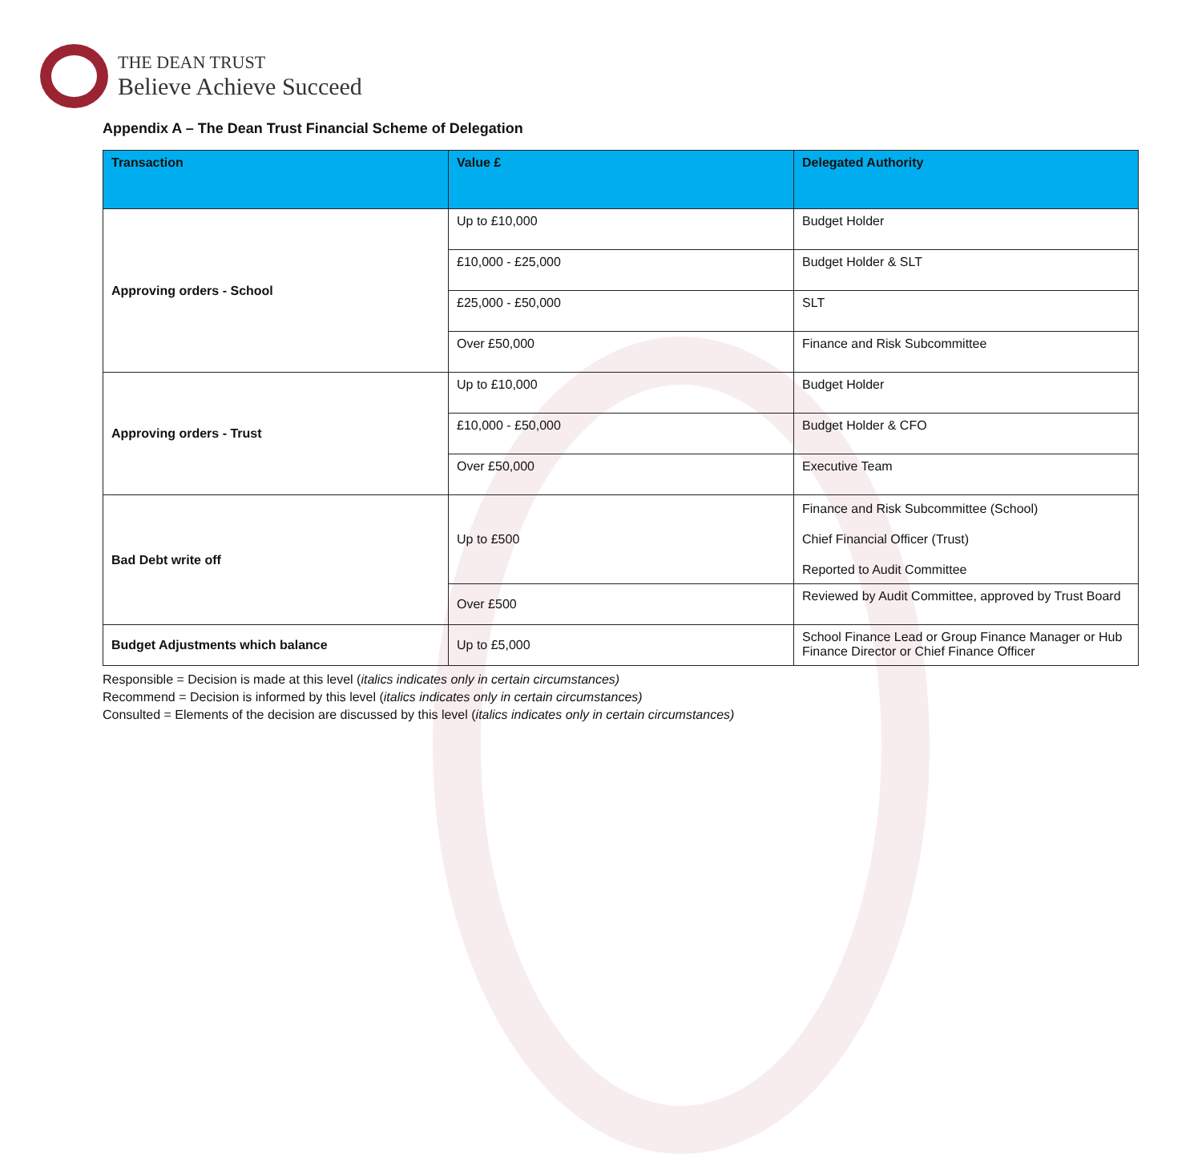THE DEAN TRUST
Believe Achieve Succeed
Appendix A – The Dean Trust Financial Scheme of Delegation
| Transaction | Value £ | Delegated Authority |
| --- | --- | --- |
| Approving orders - School | Up to £10,000 | Budget Holder |
| | £10,000 - £25,000 | Budget Holder & SLT |
| | £25,000 - £50,000 | SLT |
| | Over £50,000 | Finance and Risk Subcommittee |
| Approving orders - Trust | Up to £10,000 | Budget Holder |
| | £10,000 - £50,000 | Budget Holder & CFO |
| | Over £50,000 | Executive Team |
| Bad Debt write off | Up to £500 | Finance and Risk Subcommittee (School) Chief Financial Officer (Trust) Reported to Audit Committee |
| | Over £500 | Reviewed by Audit Committee, approved by Trust Board |
| Budget Adjustments which balance | Up to £5,000 | School Finance Lead or Group Finance Manager or Hub Finance Director or Chief Finance Officer |
Responsible = Decision is made at this level (italics indicates only in certain circumstances)
Recommend = Decision is informed by this level (italics indicates only in certain circumstances)
Consulted = Elements of the decision are discussed by this level (italics indicates only in certain circumstances)